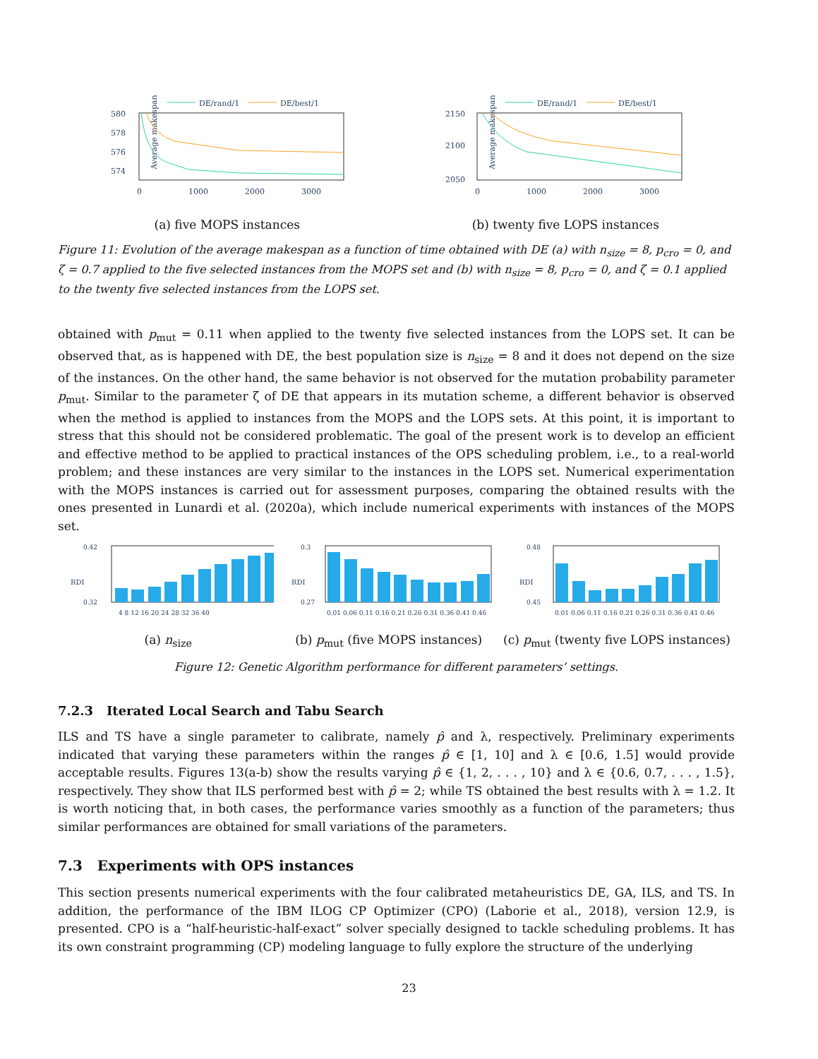DE/rand/1
DE/best/1
Average makespan
580
578
576
574
0
1000
2000
3000
(a) five MOPS instances
DE/rand/1
DE/best/1
Average makespan
2150
2100
2050
0
1000
2000
3000
(b) twenty five LOPS instances
Figure 11: Evolution of the average makespan as a function of time obtained with DE (a) with n<sub>size</sub> = 8, p<sub>cro</sub> = 0, and ζ = 0.7 applied to the five selected instances from the MOPS set and (b) with n<sub>size</sub> = 8, p<sub>cro</sub> = 0, and ζ = 0.1 applied to the twenty five selected instances from the LOPS set.
obtained with p<sub>mut</sub> = 0.11 when applied to the twenty five selected instances from the LOPS set. It can be observed that, as is happened with DE, the best population size is n<sub>size</sub> = 8 and it does not depend on the size of the instances. On the other hand, the same behavior is not observed for the mutation probability parameter p<sub>mut</sub>. Similar to the parameter ζ of DE that appears in its mutation scheme, a different behavior is observed when the method is applied to instances from the MOPS and the LOPS sets. At this point, it is important to stress that this should not be considered problematic. The goal of the present work is to develop an efficient and effective method to be applied to practical instances of the OPS scheduling problem, i.e., to a real-world problem; and these instances are very similar to the instances in the LOPS set. Numerical experimentation with the MOPS instances is carried out for assessment purposes, comparing the obtained results with the ones presented in Lunardi et al. (2020a), which include numerical experiments with instances of the MOPS set.
RDI
0.42
0.32
4 8 12 16 20 24 28 32 36 40
(a) n<sub>size</sub>
RDI
0.3
0.27
0.01 0.06 0.11 0.16 0.21 0.26 0.31 0.36 0.41 0.46
(b) p<sub>mut</sub> (five MOPS instances)
RDI
0.48
0.45
0.01 0.06 0.11 0.16 0.21 0.26 0.31 0.36 0.41 0.46
(c) p<sub>mut</sub> (twenty five LOPS instances)
Figure 12: Genetic Algorithm performance for different parameters’ settings.
7.2.3 Iterated Local Search and Tabu Search
ILS and TS have a single parameter to calibrate, namely p̂ and λ, respectively. Preliminary experiments indicated that varying these parameters within the ranges p̂ ∈ [1, 10] and λ ∈ [0.6, 1.5] would provide acceptable results. Figures 13(a-b) show the results varying p̂ ∈ {1, 2, . . . , 10} and λ ∈ {0.6, 0.7, . . . , 1.5}, respectively. They show that ILS performed best with p̂ = 2; while TS obtained the best results with λ = 1.2. It is worth noticing that, in both cases, the performance varies smoothly as a function of the parameters; thus similar performances are obtained for small variations of the parameters.
7.3 Experiments with OPS instances
This section presents numerical experiments with the four calibrated metaheuristics DE, GA, ILS, and TS. In addition, the performance of the IBM ILOG CP Optimizer (CPO) (Laborie et al., 2018), version 12.9, is presented. CPO is a “half-heuristic-half-exact” solver specially designed to tackle scheduling problems. It has its own constraint programming (CP) modeling language to fully explore the structure of the underlying
23